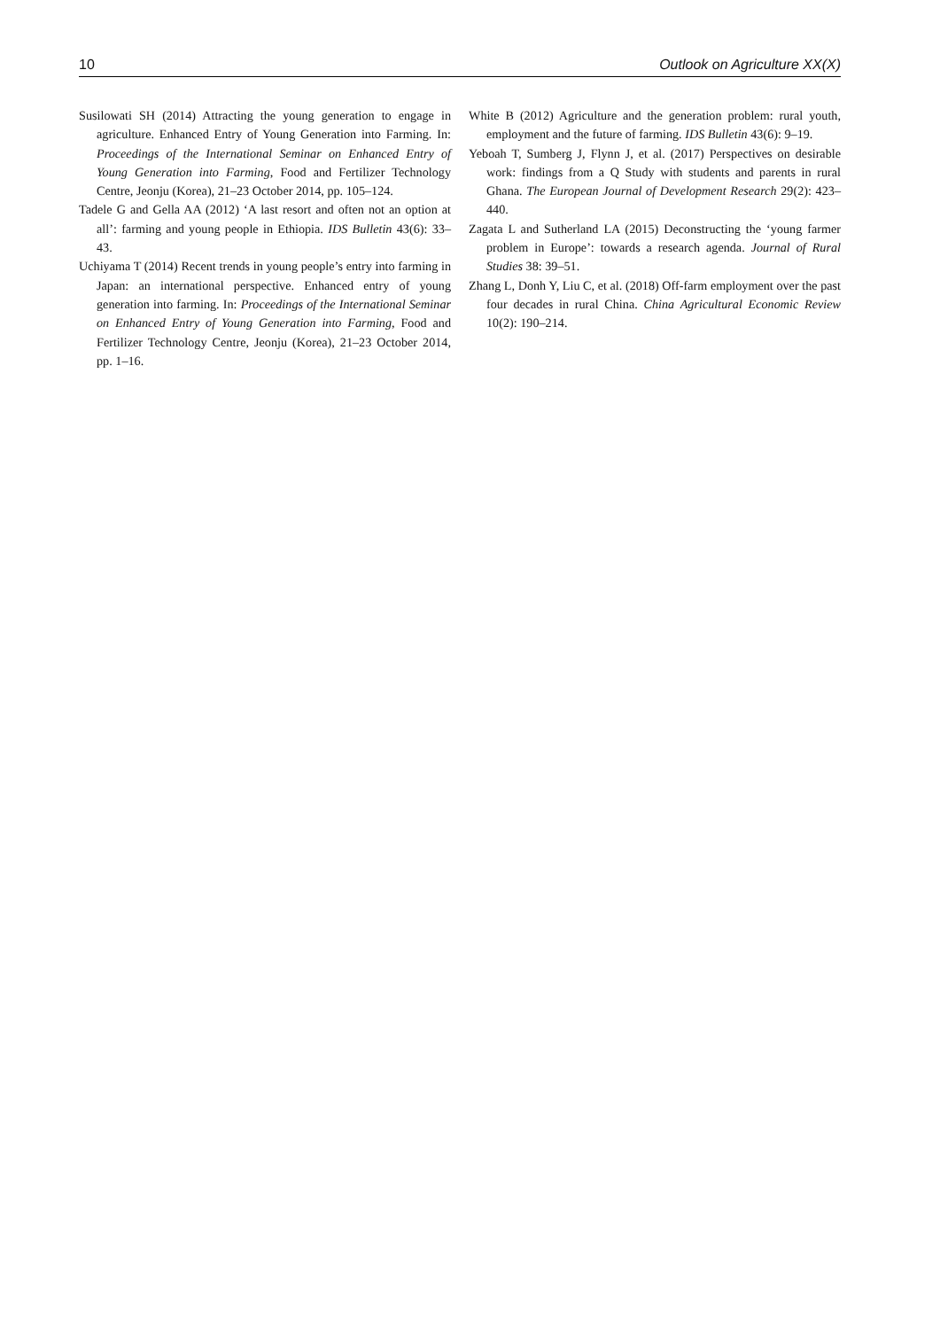10 Outlook on Agriculture XX(X)
Susilowati SH (2014) Attracting the young generation to engage in agriculture. Enhanced Entry of Young Generation into Farming. In: Proceedings of the International Seminar on Enhanced Entry of Young Generation into Farming, Food and Fertilizer Technology Centre, Jeonju (Korea), 21–23 October 2014, pp. 105–124.
Tadele G and Gella AA (2012) ‘A last resort and often not an option at all’: farming and young people in Ethiopia. IDS Bulletin 43(6): 33–43.
Uchiyama T (2014) Recent trends in young people’s entry into farming in Japan: an international perspective. Enhanced entry of young generation into farming. In: Proceedings of the International Seminar on Enhanced Entry of Young Generation into Farming, Food and Fertilizer Technology Centre, Jeonju (Korea), 21–23 October 2014, pp. 1–16.
White B (2012) Agriculture and the generation problem: rural youth, employment and the future of farming. IDS Bulletin 43(6): 9–19.
Yeboah T, Sumberg J, Flynn J, et al. (2017) Perspectives on desirable work: findings from a Q Study with students and parents in rural Ghana. The European Journal of Development Research 29(2): 423–440.
Zagata L and Sutherland LA (2015) Deconstructing the ‘young farmer problem in Europe’: towards a research agenda. Journal of Rural Studies 38: 39–51.
Zhang L, Donh Y, Liu C, et al. (2018) Off-farm employment over the past four decades in rural China. China Agricultural Economic Review 10(2): 190–214.